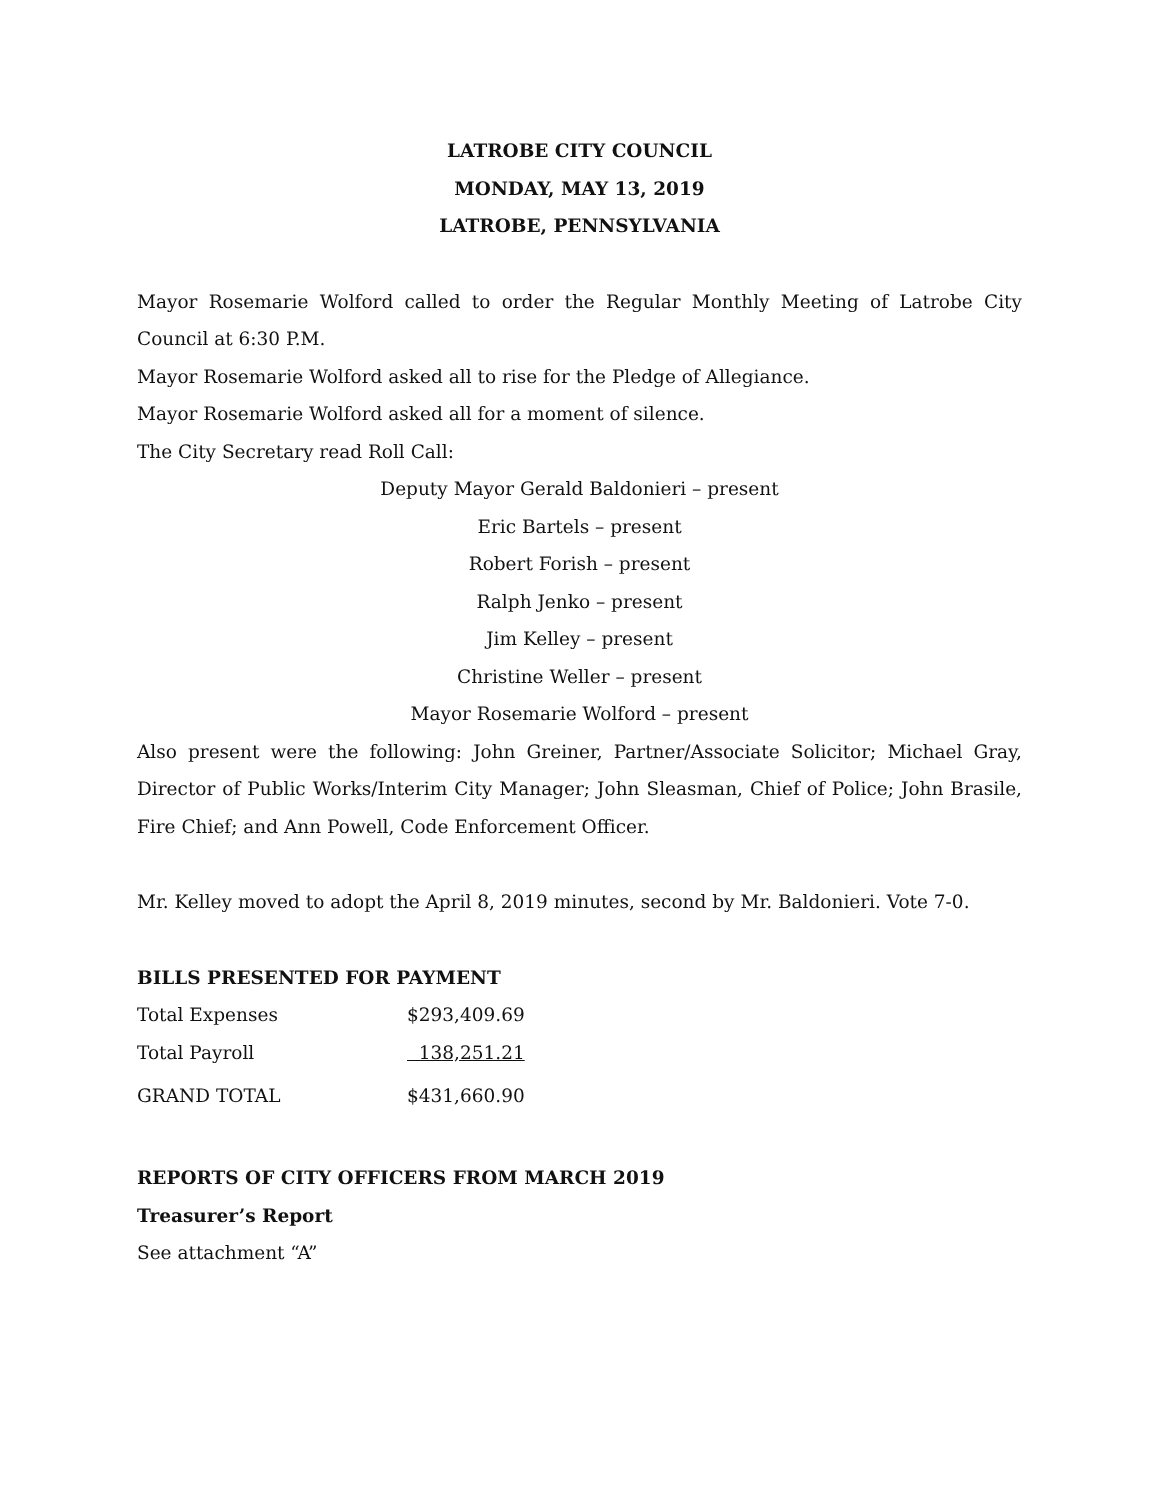LATROBE CITY COUNCIL
MONDAY, MAY 13, 2019
LATROBE, PENNSYLVANIA
Mayor Rosemarie Wolford called to order the Regular Monthly Meeting of Latrobe City Council at 6:30 P.M.
Mayor Rosemarie Wolford asked all to rise for the Pledge of Allegiance.
Mayor Rosemarie Wolford asked all for a moment of silence.
The City Secretary read Roll Call:
Deputy Mayor Gerald Baldonieri – present
Eric Bartels – present
Robert Forish – present
Ralph Jenko – present
Jim Kelley – present
Christine Weller – present
Mayor Rosemarie Wolford – present
Also present were the following: John Greiner, Partner/Associate Solicitor; Michael Gray, Director of Public Works/Interim City Manager; John Sleasman, Chief of Police; John Brasile, Fire Chief; and Ann Powell, Code Enforcement Officer.
Mr. Kelley moved to adopt the April 8, 2019 minutes, second by Mr. Baldonieri. Vote 7-0.
BILLS PRESENTED FOR PAYMENT
| Total Expenses | $293,409.69 |
| Total Payroll | 138,251.21 |
| GRAND TOTAL | $431,660.90 |
REPORTS OF CITY OFFICERS FROM MARCH 2019
Treasurer’s Report
See attachment “A”